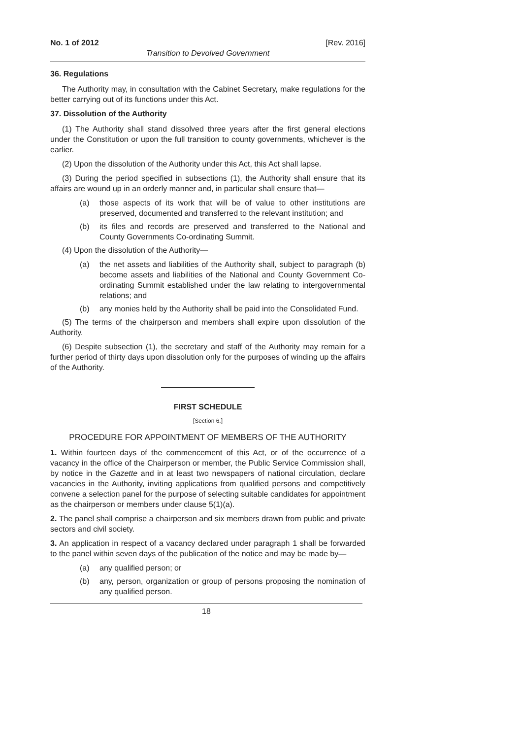No. 1 of 2012 [Rev. 2016]
Transition to Devolved Government
36. Regulations
The Authority may, in consultation with the Cabinet Secretary, make regulations for the better carrying out of its functions under this Act.
37. Dissolution of the Authority
(1) The Authority shall stand dissolved three years after the first general elections under the Constitution or upon the full transition to county governments, whichever is the earlier.
(2) Upon the dissolution of the Authority under this Act, this Act shall lapse.
(3) During the period specified in subsections (1), the Authority shall ensure that its affairs are wound up in an orderly manner and, in particular shall ensure that—
(a) those aspects of its work that will be of value to other institutions are preserved, documented and transferred to the relevant institution; and
(b) its files and records are preserved and transferred to the National and County Governments Co-ordinating Summit.
(4) Upon the dissolution of the Authority—
(a) the net assets and liabilities of the Authority shall, subject to paragraph (b) become assets and liabilities of the National and County Government Co-ordinating Summit established under the law relating to intergovernmental relations; and
(b) any monies held by the Authority shall be paid into the Consolidated Fund.
(5) The terms of the chairperson and members shall expire upon dissolution of the Authority.
(6) Despite subsection (1), the secretary and staff of the Authority may remain for a further period of thirty days upon dissolution only for the purposes of winding up the affairs of the Authority.
FIRST SCHEDULE
[Section 6.]
PROCEDURE FOR APPOINTMENT OF MEMBERS OF THE AUTHORITY
1. Within fourteen days of the commencement of this Act, or of the occurrence of a vacancy in the office of the Chairperson or member, the Public Service Commission shall, by notice in the Gazette and in at least two newspapers of national circulation, declare vacancies in the Authority, inviting applications from qualified persons and competitively convene a selection panel for the purpose of selecting suitable candidates for appointment as the chairperson or members under clause 5(1)(a).
2. The panel shall comprise a chairperson and six members drawn from public and private sectors and civil society.
3. An application in respect of a vacancy declared under paragraph 1 shall be forwarded to the panel within seven days of the publication of the notice and may be made by—
(a) any qualified person; or
(b) any, person, organization or group of persons proposing the nomination of any qualified person.
18